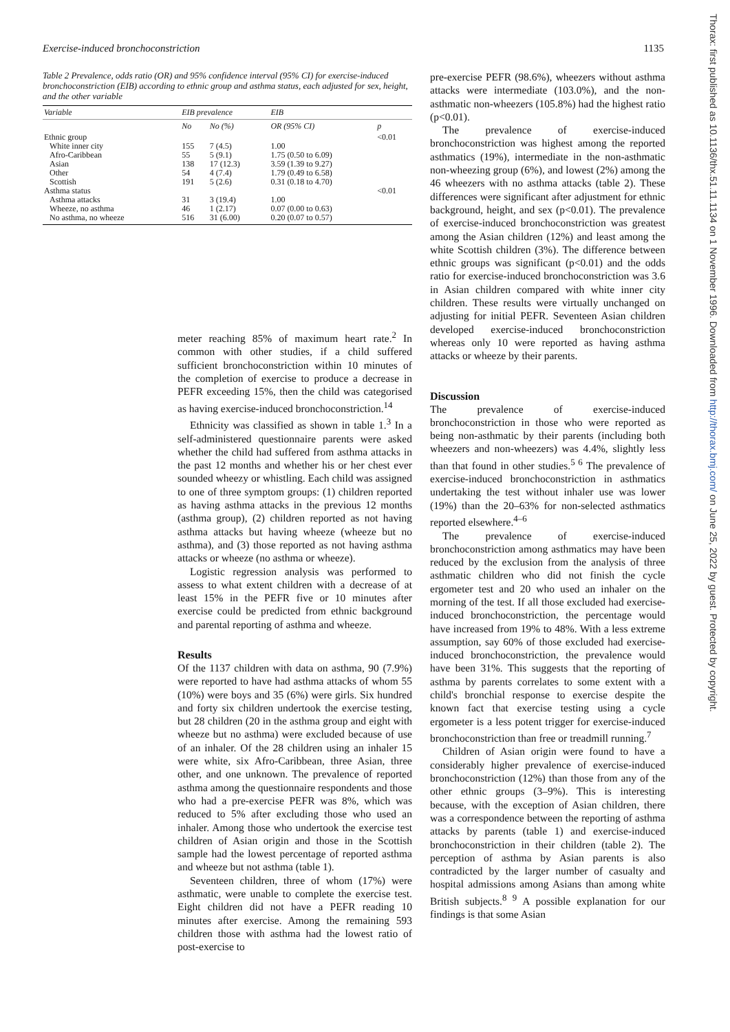Exercise-induced bronchoconstriction 1135
Table 2 Prevalence, odds ratio (OR) and 95% confidence interval (95% CI) for exercise-induced bronchoconstriction (EIB) according to ethnic group and asthma status, each adjusted for sex, height, and the other variable
| Variable | EIB prevalence | | EIB | |
| --- | --- | --- | --- | --- |
| | No | No (%) | OR (95% CI) | p |
| Ethnic group | | | | <0.01 |
| White inner city | 155 | 7 (4.5) | 1.00 | |
| Afro-Caribbean | 55 | 5 (9.1) | 1.75 (0.50 to 6.09) | |
| Asian | 138 | 17 (12.3) | 3.59 (1.39 to 9.27) | |
| Other | 54 | 4 (7.4) | 1.79 (0.49 to 6.58) | |
| Scottish | 191 | 5 (2.6) | 0.31 (0.18 to 4.70) | |
| Asthma status | | | | <0.01 |
| Asthma attacks | 31 | 3 (19.4) | 1.00 | |
| Wheeze, no asthma | 46 | 1 (2.17) | 0.07 (0.00 to 0.63) | |
| No asthma, no wheeze | 516 | 31 (6.00) | 0.20 (0.07 to 0.57) | |
meter reaching 85% of maximum heart rate.<sup>2</sup> In common with other studies, if a child suffered sufficient bronchoconstriction within 10 minutes of the completion of exercise to produce a decrease in PEFR exceeding 15%, then the child was categorised as having exercise-induced bronchoconstriction.<sup>14</sup>
Ethnicity was classified as shown in table 1.<sup>3</sup> In a self-administered questionnaire parents were asked whether the child had suffered from asthma attacks in the past 12 months and whether his or her chest ever sounded wheezy or whistling. Each child was assigned to one of three symptom groups: (1) children reported as having asthma attacks in the previous 12 months (asthma group), (2) children reported as not having asthma attacks but having wheeze (wheeze but no asthma), and (3) those reported as not having asthma attacks or wheeze (no asthma or wheeze).
Logistic regression analysis was performed to assess to what extent children with a decrease of at least 15% in the PEFR five or 10 minutes after exercise could be predicted from ethnic background and parental reporting of asthma and wheeze.
Results
Of the 1137 children with data on asthma, 90 (7.9%) were reported to have had asthma attacks of whom 55 (10%) were boys and 35 (6%) were girls. Six hundred and forty six children undertook the exercise testing, but 28 children (20 in the asthma group and eight with wheeze but no asthma) were excluded because of use of an inhaler. Of the 28 children using an inhaler 15 were white, six Afro-Caribbean, three Asian, three other, and one unknown. The prevalence of reported asthma among the questionnaire respondents and those who had a pre-exercise PEFR was 8%, which was reduced to 5% after excluding those who used an inhaler. Among those who undertook the exercise test children of Asian origin and those in the Scottish sample had the lowest percentage of reported asthma and wheeze but not asthma (table 1).
Seventeen children, three of whom (17%) were asthmatic, were unable to complete the exercise test. Eight children did not have a PEFR reading 10 minutes after exercise. Among the remaining 593 children those with asthma had the lowest ratio of post-exercise to
pre-exercise PEFR (98.6%), wheezers without asthma attacks were intermediate (103.0%), and the non-asthmatic non-wheezers (105.8%) had the highest ratio (p<0.01).
The prevalence of exercise-induced bronchoconstriction was highest among the reported asthmatics (19%), intermediate in the non-asthmatic non-wheezing group (6%), and lowest (2%) among the 46 wheezers with no asthma attacks (table 2). These differences were significant after adjustment for ethnic background, height, and sex (p<0.01). The prevalence of exercise-induced bronchoconstriction was greatest among the Asian children (12%) and least among the white Scottish children (3%). The difference between ethnic groups was significant (p<0.01) and the odds ratio for exercise-induced bronchoconstriction was 3.6 in Asian children compared with white inner city children. These results were virtually unchanged on adjusting for initial PEFR. Seventeen Asian children developed exercise-induced bronchoconstriction whereas only 10 were reported as having asthma attacks or wheeze by their parents.
Discussion
The prevalence of exercise-induced bronchoconstriction in those who were reported as being non-asthmatic by their parents (including both wheezers and non-wheezers) was 4.4%, slightly less than that found in other studies.<sup>5 6</sup> The prevalence of exercise-induced bronchoconstriction in asthmatics undertaking the test without inhaler use was lower (19%) than the 20–63% for non-selected asthmatics reported elsewhere.<sup>4–6</sup>
The prevalence of exercise-induced bronchoconstriction among asthmatics may have been reduced by the exclusion from the analysis of three asthmatic children who did not finish the cycle ergometer test and 20 who used an inhaler on the morning of the test. If all those excluded had exercise-induced bronchoconstriction, the percentage would have increased from 19% to 48%. With a less extreme assumption, say 60% of those excluded had exercise-induced bronchoconstriction, the prevalence would have been 31%. This suggests that the reporting of asthma by parents correlates to some extent with a child's bronchial response to exercise despite the known fact that exercise testing using a cycle ergometer is a less potent trigger for exercise-induced bronchoconstriction than free or treadmill running.<sup>7</sup>
Children of Asian origin were found to have a considerably higher prevalence of exercise-induced bronchoconstriction (12%) than those from any of the other ethnic groups (3–9%). This is interesting because, with the exception of Asian children, there was a correspondence between the reporting of asthma attacks by parents (table 1) and exercise-induced bronchoconstriction in their children (table 2). The perception of asthma by Asian parents is also contradicted by the larger number of casualty and hospital admissions among Asians than among white British subjects.<sup>8 9</sup> A possible explanation for our findings is that some Asian
Thorax: first published as 10.1136/thx.51.11.1134 on 1 November 1996. Downloaded from http://thorax.bmj.com/ on June 25, 2022 by guest. Protected by copyright.